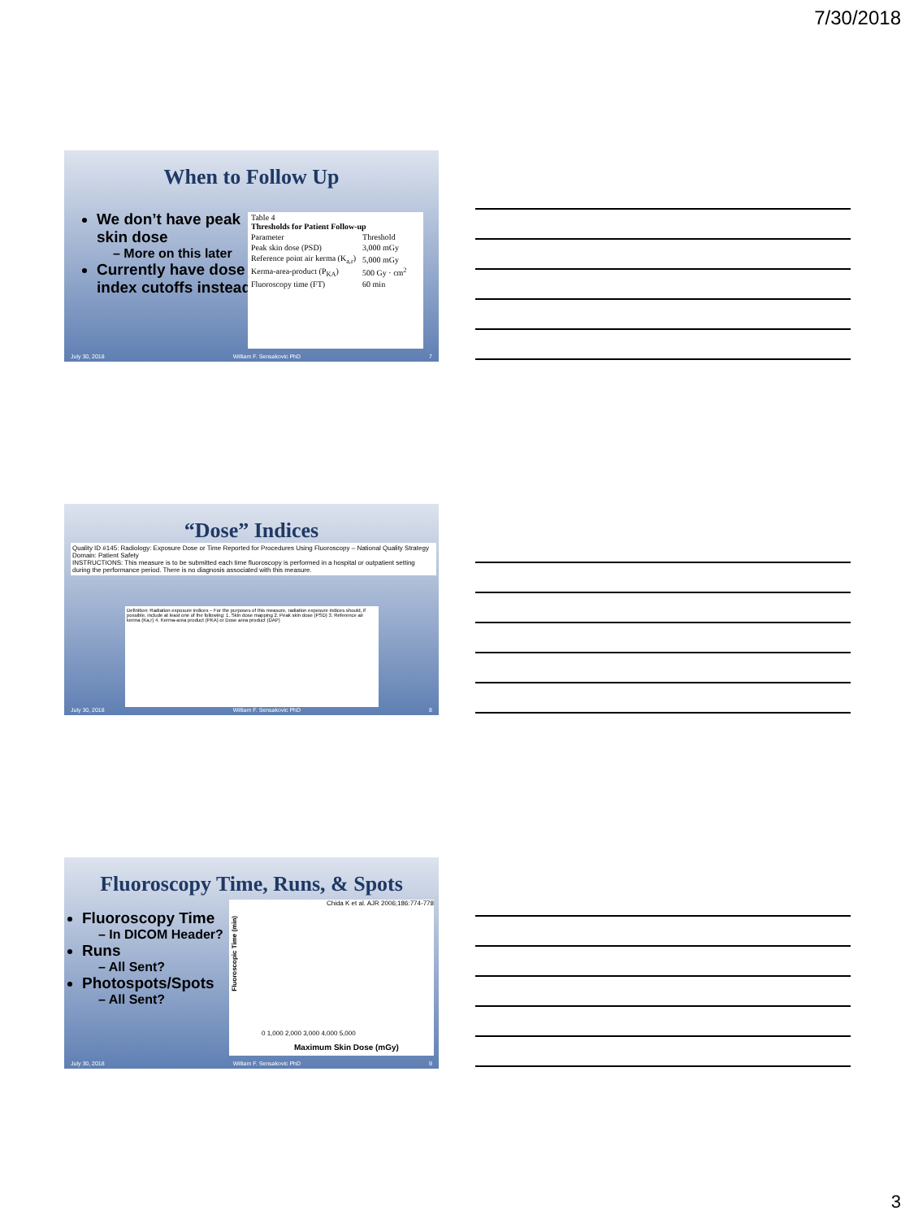7/30/2018
When to Follow Up
We don’t have peak skin dose
– More on this later
Currently have dose index cutoffs instead
| Table 4 Thresholds for Patient Follow-up | |
| --- | --- |
| Parameter | Threshold |
| Peak skin dose (PSD) | 3,000 mGy |
| Reference point air kerma (K<sub>a,r</sub>) | 5,000 mGy |
| Kerma-area-product (P<sub>KA</sub>) | 500 Gy · cm<sup>2</sup> |
| Fluoroscopy time (FT) | 60 min |
July 30, 2018 William F. Sensakovic PhD 7
“Dose” Indices
Quality ID #145: Radiology: Exposure Dose or Time Reported for Procedures Using Fluoroscopy – National Quality Strategy Domain: Patient Safety
INSTRUCTIONS: This measure is to be submitted each time fluoroscopy is performed in a hospital or outpatient setting during the performance period. There is no diagnosis associated with this measure.
Definition: Radiation exposure indices – For the purposes of this measure, radiation exposure indices should, if possible, include at least one of the following: 1. Skin dose mapping 2. Peak skin dose (PSD) 3. Reference air kerma (Ka,r) 4. Kerma-area product (PKA) or Dose area product (DAP)
July 30, 2018 William F. Sensakovic PhD 8
Fluoroscopy Time, Runs, & Spots
Fluoroscopy Time
– In DICOM Header?
Runs
– All Sent?
Photospots/Spots
– All Sent?
Chida K et al. AJR 2006;186:774-778
Fluoroscopic Time (min)
0 1,000 2,000 3,000 4,000 5,000
Maximum Skin Dose (mGy)
July 30, 2018 William F. Sensakovic PhD 9
3